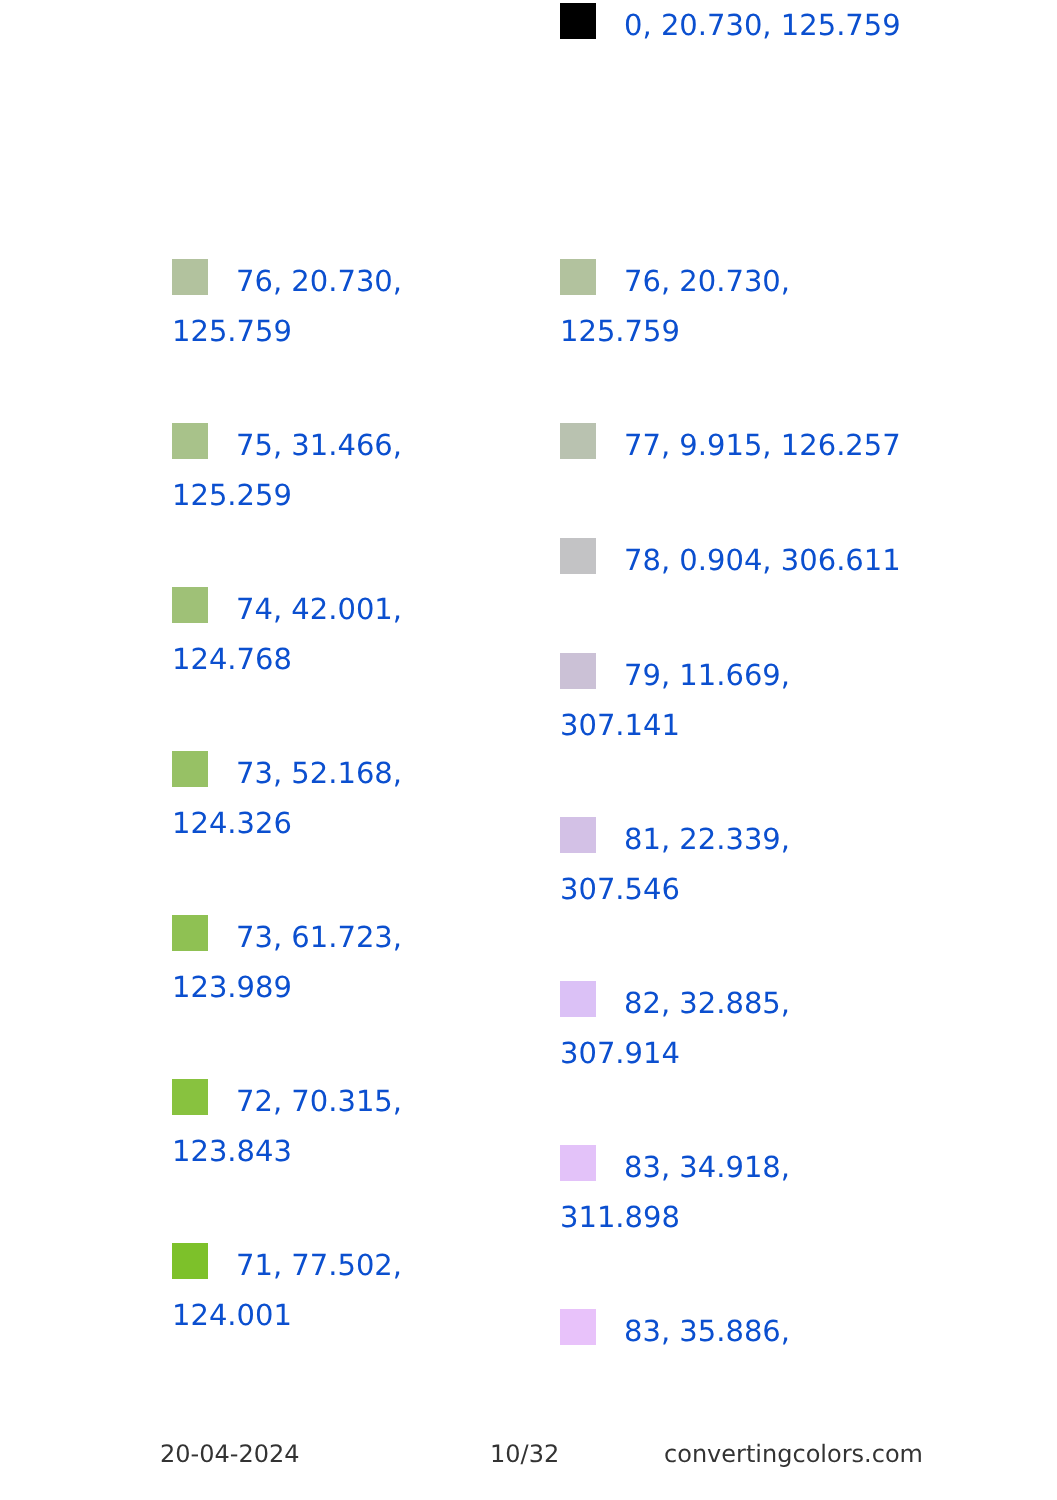0, 20.730, 125.759
76, 20.730, 125.759
75, 31.466, 125.259
74, 42.001, 124.768
73, 52.168, 124.326
73, 61.723, 123.989
72, 70.315, 123.843
71, 77.502, 124.001
76, 20.730, 125.759
77, 9.915, 126.257
78, 0.904, 306.611
79, 11.669, 307.141
81, 22.339, 307.546
82, 32.885, 307.914
83, 34.918, 311.898
83, 35.886,
20-04-2024 10/32 convertingcolors.com